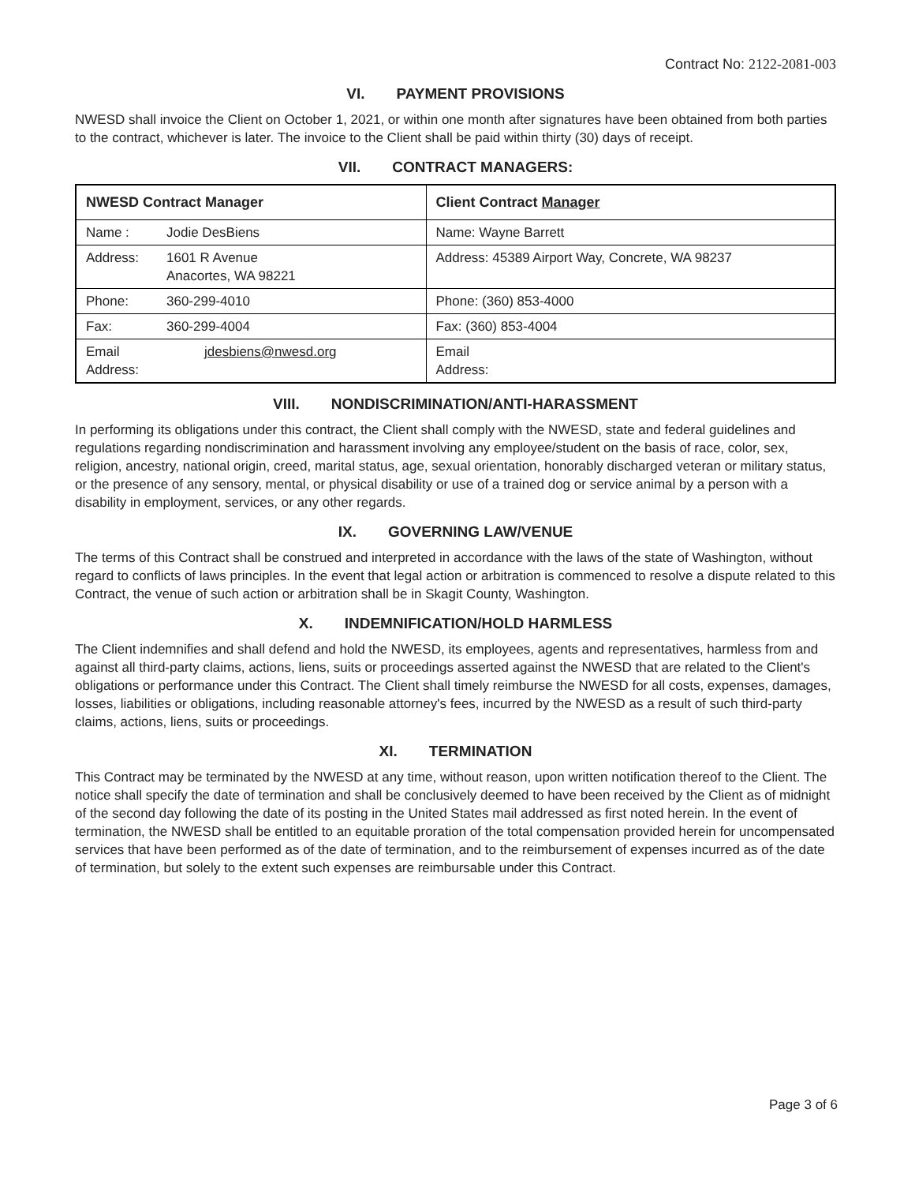Contract No: 2122-2081-003
VI. PAYMENT PROVISIONS
NWESD shall invoice the Client on October 1, 2021, or within one month after signatures have been obtained from both parties to the contract, whichever is later. The invoice to the Client shall be paid within thirty (30) days of receipt.
VII. CONTRACT MANAGERS:
| NWESD Contract Manager | Client Contract Manager |
| --- | --- |
| Name : Jodie DesBiens | Name: Wayne Barrett |
| Address: 1601 R Avenue Anacortes, WA 98221 | Address: 45389 Airport Way, Concrete, WA 98237 |
| Phone: 360-299-4010 | Phone: (360) 853-4000 |
| Fax: 360-299-4004 | Fax: (360) 853-4004 |
| Email jdesbiens@nwesd.org Address: | Email Address: |
VIII. NONDISCRIMINATION/ANTI-HARASSMENT
In performing its obligations under this contract, the Client shall comply with the NWESD, state and federal guidelines and regulations regarding nondiscrimination and harassment involving any employee/student on the basis of race, color, sex, religion, ancestry, national origin, creed, marital status, age, sexual orientation, honorably discharged veteran or military status, or the presence of any sensory, mental, or physical disability or use of a trained dog or service animal by a person with a disability in employment, services, or any other regards.
IX. GOVERNING LAW/VENUE
The terms of this Contract shall be construed and interpreted in accordance with the laws of the state of Washington, without regard to conflicts of laws principles. In the event that legal action or arbitration is commenced to resolve a dispute related to this Contract, the venue of such action or arbitration shall be in Skagit County, Washington.
X. INDEMNIFICATION/HOLD HARMLESS
The Client indemnifies and shall defend and hold the NWESD, its employees, agents and representatives, harmless from and against all third-party claims, actions, liens, suits or proceedings asserted against the NWESD that are related to the Client's obligations or performance under this Contract. The Client shall timely reimburse the NWESD for all costs, expenses, damages, losses, liabilities or obligations, including reasonable attorney's fees, incurred by the NWESD as a result of such third-party claims, actions, liens, suits or proceedings.
XI. TERMINATION
This Contract may be terminated by the NWESD at any time, without reason, upon written notification thereof to the Client. The notice shall specify the date of termination and shall be conclusively deemed to have been received by the Client as of midnight of the second day following the date of its posting in the United States mail addressed as first noted herein. In the event of termination, the NWESD shall be entitled to an equitable proration of the total compensation provided herein for uncompensated services that have been performed as of the date of termination, and to the reimbursement of expenses incurred as of the date of termination, but solely to the extent such expenses are reimbursable under this Contract.
Page 3 of 6